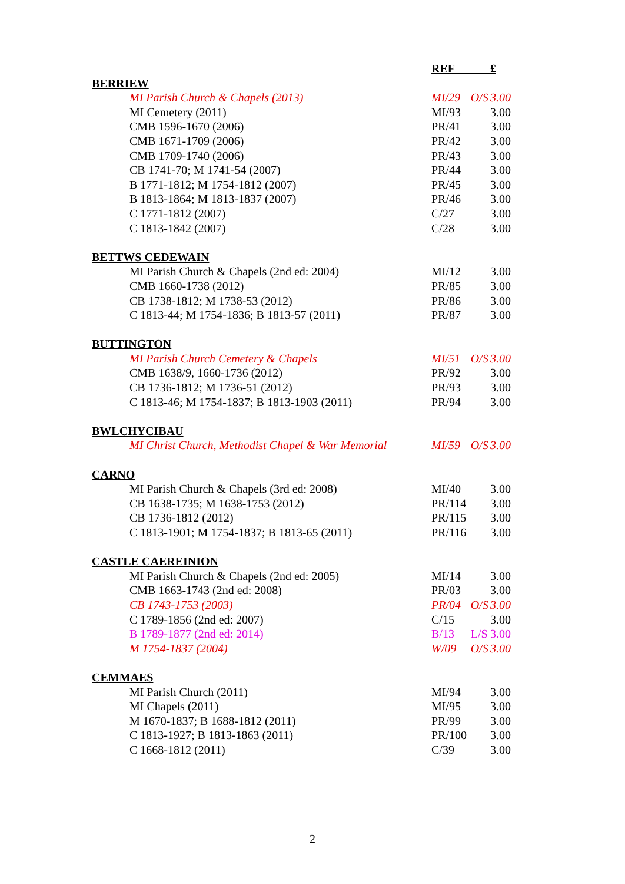| | REF | | £ |
| BERRIEW | | | |
| MI Parish Church & Chapels (2013) | MI/29 | O/S | 3.00 |
| MI Cemetery (2011) | MI/93 | | 3.00 |
| CMB 1596-1670 (2006) | PR/41 | | 3.00 |
| CMB 1671-1709 (2006) | PR/42 | | 3.00 |
| CMB 1709-1740 (2006) | PR/43 | | 3.00 |
| CB 1741-70; M 1741-54 (2007) | PR/44 | | 3.00 |
| B 1771-1812; M 1754-1812 (2007) | PR/45 | | 3.00 |
| B 1813-1864; M 1813-1837 (2007) | PR/46 | | 3.00 |
| C 1771-1812 (2007) | C/27 | | 3.00 |
| C 1813-1842 (2007) | C/28 | | 3.00 |
| BETTWS CEDEWAIN | | | |
| MI Parish Church & Chapels (2nd ed: 2004) | MI/12 | | 3.00 |
| CMB 1660-1738 (2012) | PR/85 | | 3.00 |
| CB 1738-1812; M 1738-53 (2012) | PR/86 | | 3.00 |
| C 1813-44; M 1754-1836; B 1813-57 (2011) | PR/87 | | 3.00 |
| BUTTINGTON | | | |
| MI Parish Church Cemetery & Chapels | MI/51 | O/S | 3.00 |
| CMB 1638/9, 1660-1736 (2012) | PR/92 | | 3.00 |
| CB 1736-1812; M 1736-51 (2012) | PR/93 | | 3.00 |
| C 1813-46; M 1754-1837; B 1813-1903 (2011) | PR/94 | | 3.00 |
| BWLCHYCIBAU | | | |
| MI Christ Church, Methodist Chapel & War Memorial | MI/59 | O/S | 3.00 |
| CARNO | | | |
| MI Parish Church & Chapels (3rd ed: 2008) | MI/40 | | 3.00 |
| CB 1638-1735; M 1638-1753 (2012) | PR/114 | | 3.00 |
| CB 1736-1812 (2012) | PR/115 | | 3.00 |
| C 1813-1901; M 1754-1837; B 1813-65 (2011) | PR/116 | | 3.00 |
| CASTLE CAEREINION | | | |
| MI Parish Church & Chapels (2nd ed: 2005) | MI/14 | | 3.00 |
| CMB 1663-1743 (2nd ed: 2008) | PR/03 | | 3.00 |
| CB 1743-1753 (2003) | PR/04 | O/S | 3.00 |
| C 1789-1856 (2nd ed: 2007) | C/15 | | 3.00 |
| B 1789-1877 (2nd ed: 2014) | B/13 | L/S | 3.00 |
| M 1754-1837 (2004) | W/09 | O/S | 3.00 |
| CEMMAES | | | |
| MI Parish Church (2011) | MI/94 | | 3.00 |
| MI Chapels (2011) | MI/95 | | 3.00 |
| M 1670-1837; B 1688-1812 (2011) | PR/99 | | 3.00 |
| C 1813-1927; B 1813-1863 (2011) | PR/100 | | 3.00 |
| C 1668-1812 (2011) | C/39 | | 3.00 |
2